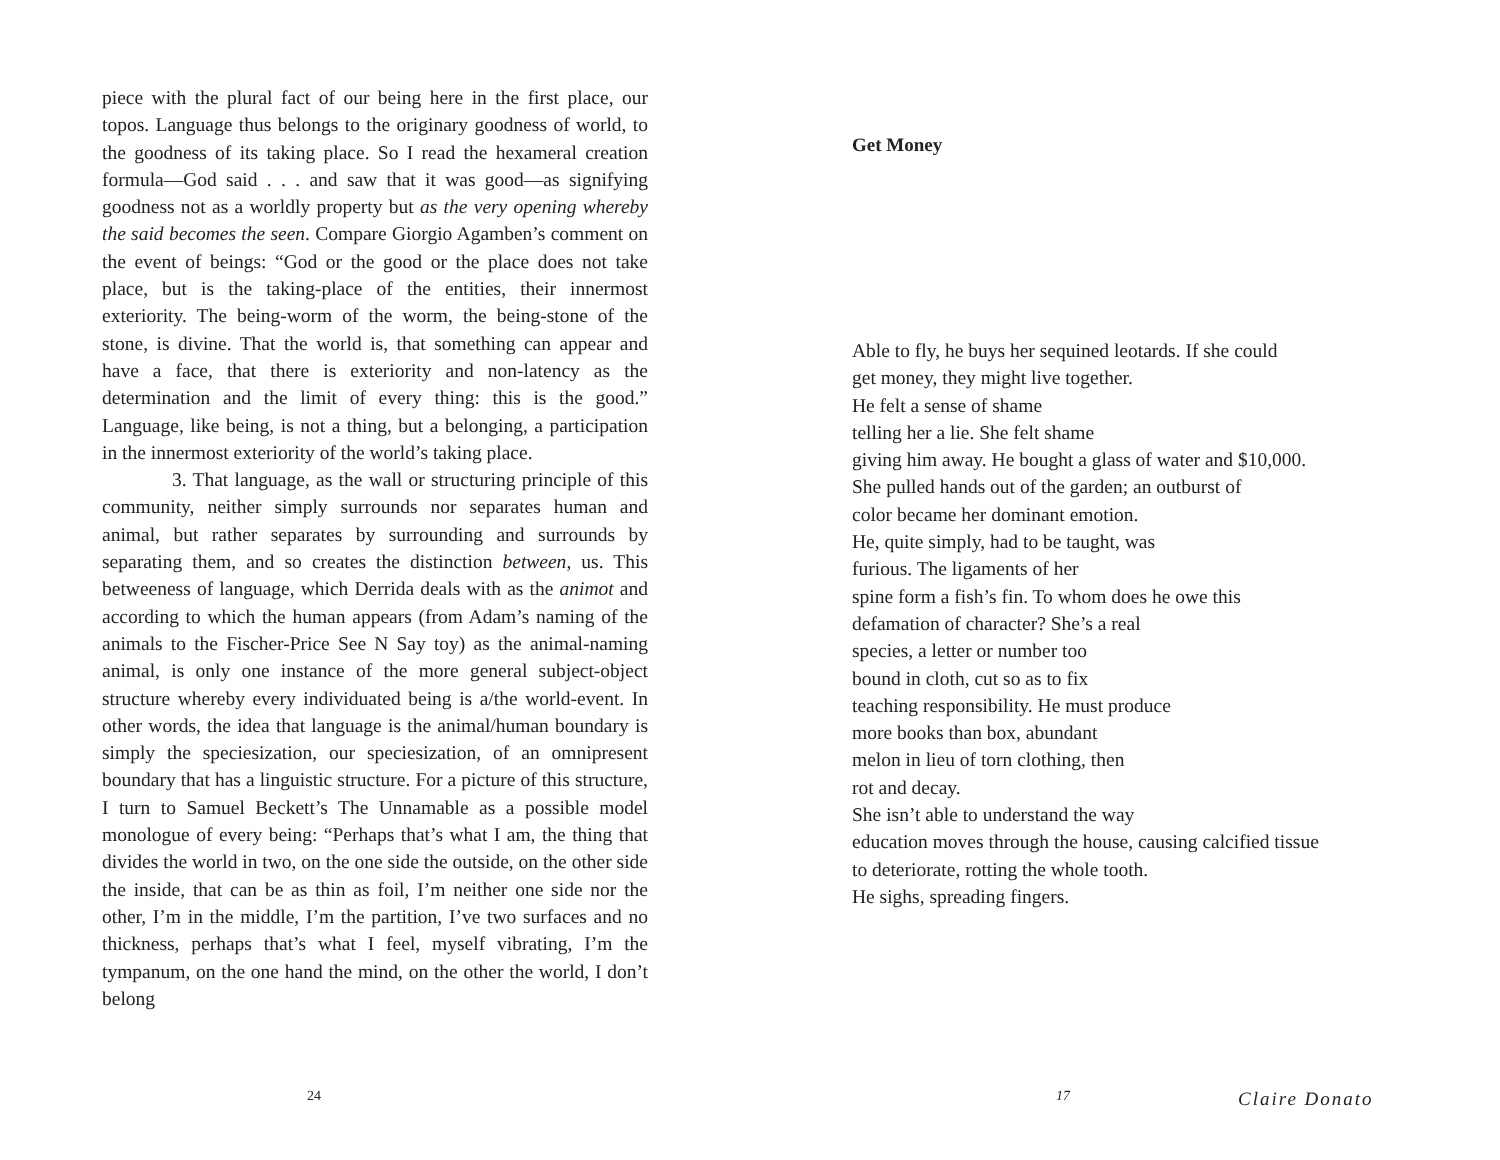piece with the plural fact of our being here in the first place, our topos. Language thus belongs to the originary goodness of world, to the goodness of its taking place. So I read the hexameral creation formula—God said . . . and saw that it was good—as signifying goodness not as a worldly property but as the very opening whereby the said becomes the seen. Compare Giorgio Agamben’s comment on the event of beings: “God or the good or the place does not take place, but is the taking-place of the entities, their innermost exteriority. The being-worm of the worm, the being-stone of the stone, is divine. That the world is, that something can appear and have a face, that there is exteriority and non-latency as the determination and the limit of every thing: this is the good.” Language, like being, is not a thing, but a belonging, a participation in the innermost exteriority of the world’s taking place.
3. That language, as the wall or structuring principle of this community, neither simply surrounds nor separates human and animal, but rather separates by surrounding and surrounds by separating them, and so creates the distinction between, us. This betweeness of language, which Derrida deals with as the animot and according to which the human appears (from Adam’s naming of the animals to the Fischer-Price See N Say toy) as the animal-naming animal, is only one instance of the more general subject-object structure whereby every individuated being is a/the world-event. In other words, the idea that language is the animal/human boundary is simply the speciesization, our speciesization, of an omnipresent boundary that has a linguistic structure. For a picture of this structure, I turn to Samuel Beckett’s The Unnamable as a possible model monologue of every being: “Perhaps that’s what I am, the thing that divides the world in two, on the one side the outside, on the other side the inside, that can be as thin as foil, I’m neither one side nor the other, I’m in the middle, I’m the partition, I’ve two surfaces and no thickness, perhaps that’s what I feel, myself vibrating, I’m the tympanum, on the one hand the mind, on the other the world, I don’t belong
24
Get Money
Able to fly, he buys her sequined leotards. If she could
get money, they might live together.
He felt a sense of shame
telling her a lie. She felt shame
giving him away. He bought a glass of water and $10,000.
She pulled hands out of the garden; an outburst of
color became her dominant emotion.
He, quite simply, had to be taught, was
furious. The ligaments of her
spine form a fish’s fin. To whom does he owe this
defamation of character? She’s a real
species, a letter or number too
bound in cloth, cut so as to fix
teaching responsibility. He must produce
more books than box, abundant
melon in lieu of torn clothing, then
rot and decay.
She isn’t able to understand the way
education moves through the house, causing calcified tissue
to deteriorate, rotting the whole tooth.
He sighs, spreading fingers.
17 Claire Donato